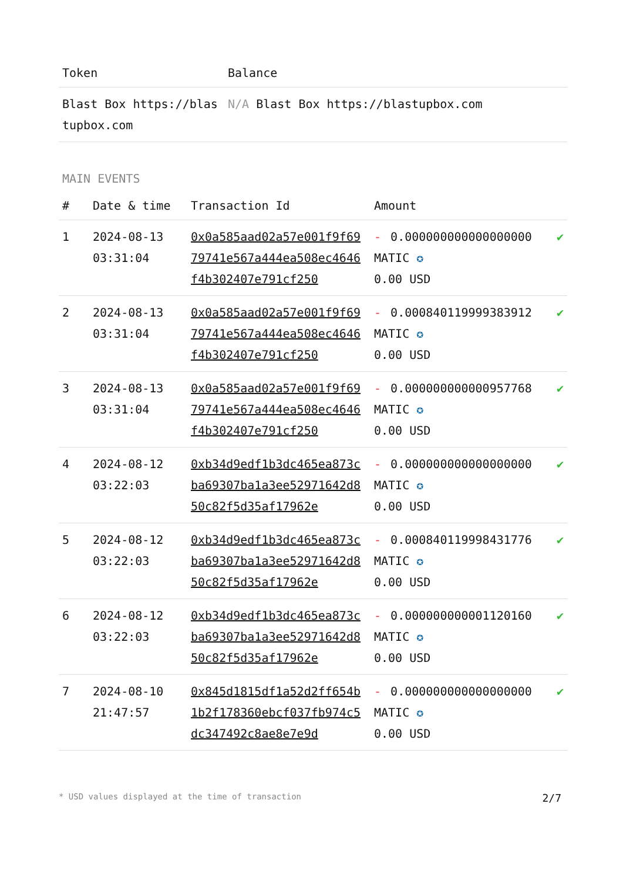| Token | Balance |
| --- | --- |
| Blast Box https://blastupbox.com | N/A Blast Box https://blastupbox.com |
MAIN EVENTS
| # | Date & time | Transaction Id | Amount | |
| --- | --- | --- | --- | --- |
| 1 | 2024-08-13 03:31:04 | 0x0a585aad02a57e001f9f6979741e567a444ea508ec4646f4b302407e791cf250 | - 0.000000000000000000 MATIC ✪ 0.00 USD | ✔ |
| 2 | 2024-08-13 03:31:04 | 0x0a585aad02a57e001f9f6979741e567a444ea508ec4646f4b302407e791cf250 | - 0.000840119999383912 MATIC ✪ 0.00 USD | ✔ |
| 3 | 2024-08-13 03:31:04 | 0x0a585aad02a57e001f9f6979741e567a444ea508ec4646f4b302407e791cf250 | - 0.000000000000957768 MATIC ✪ 0.00 USD | ✔ |
| 4 | 2024-08-12 03:22:03 | 0xb34d9edf1b3dc465ea873cba69307ba1a3ee52971642d850c82f5d35af17962e | - 0.000000000000000000 MATIC ✪ 0.00 USD | ✔ |
| 5 | 2024-08-12 03:22:03 | 0xb34d9edf1b3dc465ea873cba69307ba1a3ee52971642d850c82f5d35af17962e | - 0.000840119998431776 MATIC ✪ 0.00 USD | ✔ |
| 6 | 2024-08-12 03:22:03 | 0xb34d9edf1b3dc465ea873cba69307ba1a3ee52971642d850c82f5d35af17962e | - 0.000000000001120160 MATIC ✪ 0.00 USD | ✔ |
| 7 | 2024-08-10 21:47:57 | 0x845d1815df1a52d2ff654b1b2f178360ebcf037fb974c5dc347492c8ae8e7e9d | - 0.000000000000000000 MATIC ✪ 0.00 USD | ✔ |
* USD values displayed at the time of transaction 2/7